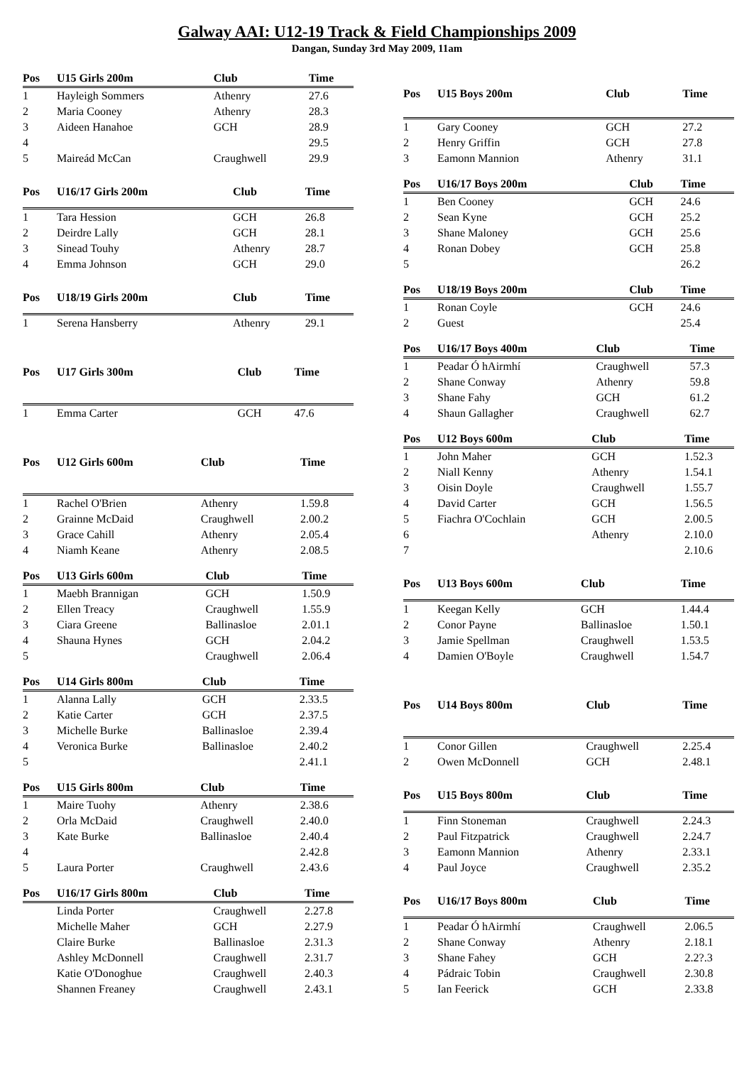Galway AAI: U12-19 Track & Field Championships 2009
Dangan, Sunday 3rd May 2009, 11am
| Pos | U15 Girls 200m | Club | Time |
| --- | --- | --- | --- |
| 1 | Hayleigh Sommers | Athenry | 27.6 |
| 2 | Maria Cooney | Athenry | 28.3 |
| 3 | Aideen Hanahoe | GCH | 28.9 |
| 4 | | | 29.5 |
| 5 | Maireád McCan | Craughwell | 29.9 |
| Pos | U15 Boys 200m | Club | Time |
| --- | --- | --- | --- |
| 1 | Gary Cooney | GCH | 27.2 |
| 2 | Henry Griffin | GCH | 27.8 |
| 3 | Eamonn Mannion | Athenry | 31.1 |
| Pos | U16/17 Girls 200m | Club | Time |
| --- | --- | --- | --- |
| 1 | Tara Hession | GCH | 26.8 |
| 2 | Deirdre Lally | GCH | 28.1 |
| 3 | Sinead Touhy | Athenry | 28.7 |
| 4 | Emma Johnson | GCH | 29.0 |
| Pos | U16/17 Boys 200m | Club | Time |
| --- | --- | --- | --- |
| 1 | Ben Cooney | GCH | 24.6 |
| 2 | Sean Kyne | GCH | 25.2 |
| 3 | Shane Maloney | GCH | 25.6 |
| 4 | Ronan Dobey | GCH | 25.8 |
| 5 | | | 26.2 |
| Pos | U18/19 Girls 200m | Club | Time |
| --- | --- | --- | --- |
| 1 | Serena Hansberry | Athenry | 29.1 |
| Pos | U18/19 Boys 200m | Club | Time |
| --- | --- | --- | --- |
| 1 | Ronan Coyle | GCH | 24.6 |
| 2 | Guest | | 25.4 |
| Pos | U17 Girls 300m | Club | Time |
| --- | --- | --- | --- |
| 1 | Emma Carter | GCH | 47.6 |
| Pos | U16/17 Boys 400m | Club | Time |
| --- | --- | --- | --- |
| 1 | Peadar Ó hAirmhí | Craughwell | 57.3 |
| 2 | Shane Conway | Athenry | 59.8 |
| 3 | Shane Fahy | GCH | 61.2 |
| 4 | Shaun Gallagher | Craughwell | 62.7 |
| Pos | U12 Girls 600m | Club | Time |
| --- | --- | --- | --- |
| 1 | Rachel O'Brien | Athenry | 1.59.8 |
| 2 | Grainne McDaid | Craughwell | 2.00.2 |
| 3 | Grace Cahill | Athenry | 2.05.4 |
| 4 | Niamh Keane | Athenry | 2.08.5 |
| Pos | U12 Boys 600m | Club | Time |
| --- | --- | --- | --- |
| 1 | John Maher | GCH | 1.52.3 |
| 2 | Niall Kenny | Athenry | 1.54.1 |
| 3 | Oisin Doyle | Craughwell | 1.55.7 |
| 4 | David Carter | GCH | 1.56.5 |
| 5 | Fiachra O'Cochlain | GCH | 2.00.5 |
| 6 | | Athenry | 2.10.0 |
| 7 | | | 2.10.6 |
| Pos | U13 Girls 600m | Club | Time |
| --- | --- | --- | --- |
| 1 | Maebh Brannigan | GCH | 1.50.9 |
| 2 | Ellen Treacy | Craughwell | 1.55.9 |
| 3 | Ciara Greene | Ballinasloe | 2.01.1 |
| 4 | Shauna Hynes | GCH | 2.04.2 |
| 5 | | Craughwell | 2.06.4 |
| Pos | U13 Boys 600m | Club | Time |
| --- | --- | --- | --- |
| 1 | Keegan Kelly | GCH | 1.44.4 |
| 2 | Conor Payne | Ballinasloe | 1.50.1 |
| 3 | Jamie Spellman | Craughwell | 1.53.5 |
| 4 | Damien O'Boyle | Craughwell | 1.54.7 |
| Pos | U14 Girls 800m | Club | Time |
| --- | --- | --- | --- |
| 1 | Alanna Lally | GCH | 2.33.5 |
| 2 | Katie Carter | GCH | 2.37.5 |
| 3 | Michelle Burke | Ballinasloe | 2.39.4 |
| 4 | Veronica Burke | Ballinasloe | 2.40.2 |
| 5 | | | 2.41.1 |
| Pos | U14 Boys 800m | Club | Time |
| --- | --- | --- | --- |
| 1 | Conor Gillen | Craughwell | 2.25.4 |
| 2 | Owen McDonnell | GCH | 2.48.1 |
| Pos | U15 Girls 800m | Club | Time |
| --- | --- | --- | --- |
| 1 | Maire Tuohy | Athenry | 2.38.6 |
| 2 | Orla McDaid | Craughwell | 2.40.0 |
| 3 | Kate Burke | Ballinasloe | 2.40.4 |
| 4 | | | 2.42.8 |
| 5 | Laura Porter | Craughwell | 2.43.6 |
| Pos | U15 Boys 800m | Club | Time |
| --- | --- | --- | --- |
| 1 | Finn Stoneman | Craughwell | 2.24.3 |
| 2 | Paul Fitzpatrick | Craughwell | 2.24.7 |
| 3 | Eamonn Mannion | Athenry | 2.33.1 |
| 4 | Paul Joyce | Craughwell | 2.35.2 |
| Pos | U16/17 Girls 800m | Club | Time |
| --- | --- | --- | --- |
| | Linda Porter | Craughwell | 2.27.8 |
| | Michelle Maher | GCH | 2.27.9 |
| | Claire Burke | Ballinasloe | 2.31.3 |
| | Ashley McDonnell | Craughwell | 2.31.7 |
| | Katie O'Donoghue | Craughwell | 2.40.3 |
| | Shannen Freaney | Craughwell | 2.43.1 |
| Pos | U16/17 Boys 800m | Club | Time |
| --- | --- | --- | --- |
| 1 | Peadar Ó hAirmhí | Craughwell | 2.06.5 |
| 2 | Shane Conway | Athenry | 2.18.1 |
| 3 | Shane Fahey | GCH | 2.2?.3 |
| 4 | Pádraic Tobin | Craughwell | 2.30.8 |
| 5 | Ian Feerick | GCH | 2.33.8 |